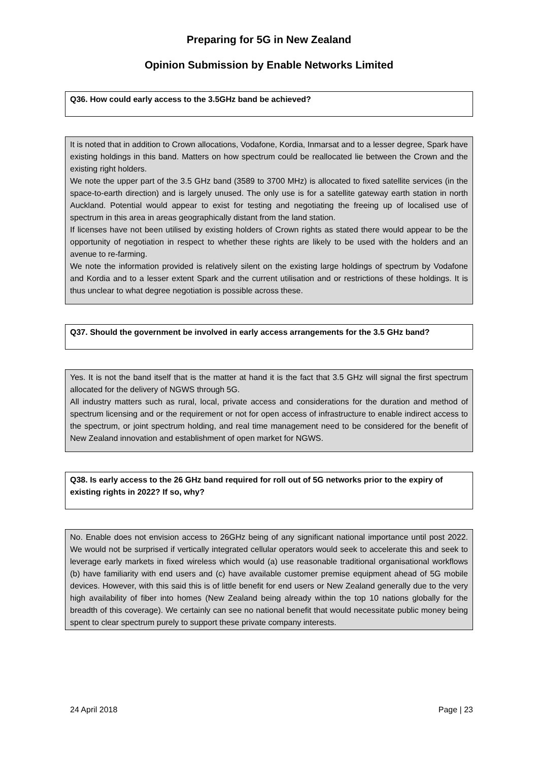Preparing for 5G in New Zealand
Opinion Submission by Enable Networks Limited
Q36. How could early access to the 3.5GHz band be achieved?
It is noted that in addition to Crown allocations, Vodafone, Kordia, Inmarsat and to a lesser degree, Spark have existing holdings in this band. Matters on how spectrum could be reallocated lie between the Crown and the existing right holders.
We note the upper part of the 3.5 GHz band (3589 to 3700 MHz) is allocated to fixed satellite services (in the space-to-earth direction) and is largely unused. The only use is for a satellite gateway earth station in north Auckland. Potential would appear to exist for testing and negotiating the freeing up of localised use of spectrum in this area in areas geographically distant from the land station.
If licenses have not been utilised by existing holders of Crown rights as stated there would appear to be the opportunity of negotiation in respect to whether these rights are likely to be used with the holders and an avenue to re-farming.
We note the information provided is relatively silent on the existing large holdings of spectrum by Vodafone and Kordia and to a lesser extent Spark and the current utilisation and or restrictions of these holdings. It is thus unclear to what degree negotiation is possible across these.
Q37. Should the government be involved in early access arrangements for the 3.5 GHz band?
Yes. It is not the band itself that is the matter at hand it is the fact that 3.5 GHz will signal the first spectrum allocated for the delivery of NGWS through 5G.
All industry matters such as rural, local, private access and considerations for the duration and method of spectrum licensing and or the requirement or not for open access of infrastructure to enable indirect access to the spectrum, or joint spectrum holding, and real time management need to be considered for the benefit of New Zealand innovation and establishment of open market for NGWS.
Q38. Is early access to the 26 GHz band required for roll out of 5G networks prior to the expiry of existing rights in 2022? If so, why?
No. Enable does not envision access to 26GHz being of any significant national importance until post 2022. We would not be surprised if vertically integrated cellular operators would seek to accelerate this and seek to leverage early markets in fixed wireless which would (a) use reasonable traditional organisational workflows (b) have familiarity with end users and (c) have available customer premise equipment ahead of 5G mobile devices. However, with this said this is of little benefit for end users or New Zealand generally due to the very high availability of fiber into homes (New Zealand being already within the top 10 nations globally for the breadth of this coverage). We certainly can see no national benefit that would necessitate public money being spent to clear spectrum purely to support these private company interests.
24 April 2018 Page | 23